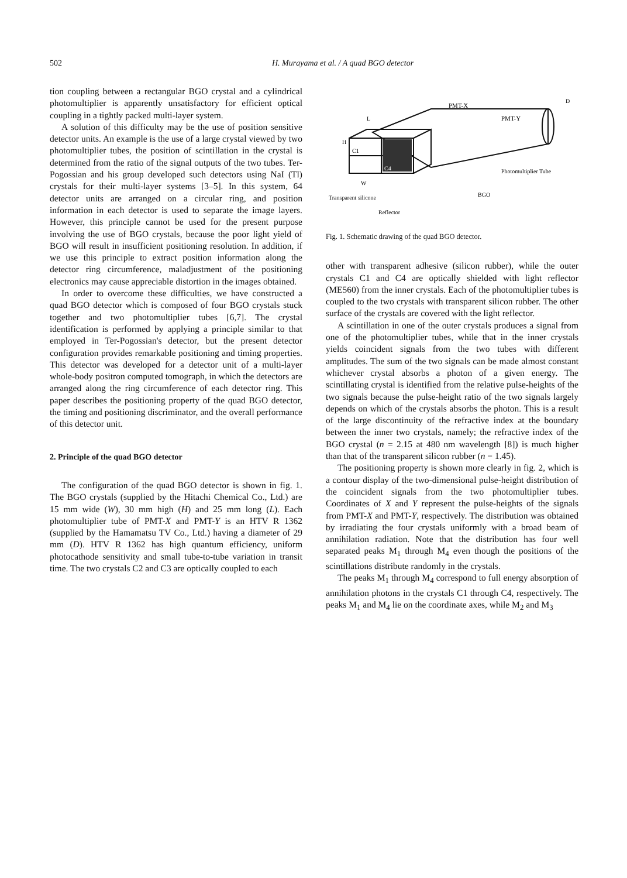502 H. Murayama et al. / A quad BGO detector
tion coupling between a rectangular BGO crystal and a cylindrical photomultiplier is apparently unsatisfactory for efficient optical coupling in a tightly packed multi-layer system.
A solution of this difficulty may be the use of position sensitive detector units. An example is the use of a large crystal viewed by two photomultiplier tubes, the position of scintillation in the crystal is determined from the ratio of the signal outputs of the two tubes. Ter-Pogossian and his group developed such detectors using NaI (Tl) crystals for their multi-layer systems [3–5]. In this system, 64 detector units are arranged on a circular ring, and position information in each detector is used to separate the image layers. However, this principle cannot be used for the present purpose involving the use of BGO crystals, because the poor light yield of BGO will result in insufficient positioning resolution. In addition, if we use this principle to extract position information along the detector ring circumference, maladjustment of the positioning electronics may cause appreciable distortion in the images obtained.
In order to overcome these difficulties, we have constructed a quad BGO detector which is composed of four BGO crystals stuck together and two photomultiplier tubes [6,7]. The crystal identification is performed by applying a principle similar to that employed in Ter-Pogossian's detector, but the present detector configuration provides remarkable positioning and timing properties. This detector was developed for a detector unit of a multi-layer whole-body positron computed tomograph, in which the detectors are arranged along the ring circumference of each detector ring. This paper describes the positioning property of the quad BGO detector, the timing and positioning discriminator, and the overall performance of this detector unit.
2. Principle of the quad BGO detector
The configuration of the quad BGO detector is shown in fig. 1. The BGO crystals (supplied by the Hitachi Chemical Co., Ltd.) are 15 mm wide (W), 30 mm high (H) and 25 mm long (L). Each photomultiplier tube of PMT-X and PMT-Y is an HTV R 1362 (supplied by the Hamamatsu TV Co., Ltd.) having a diameter of 29 mm (D). HTV R 1362 has high quantum efficiency, uniform photocathode sensitivity and small tube-to-tube variation in transit time. The two crystals C2 and C3 are optically coupled to each
PMT-X
PMT-Y
C1
C4
Photomultiplier Tube
BGO
Transparent silicone
Reflector
H
L
W
D
Fig. 1. Schematic drawing of the quad BGO detector.
other with transparent adhesive (silicon rubber), while the outer crystals C1 and C4 are optically shielded with light reflector (ME560) from the inner crystals. Each of the photomultiplier tubes is coupled to the two crystals with transparent silicon rubber. The other surface of the crystals are covered with the light reflector.
A scintillation in one of the outer crystals produces a signal from one of the photomultiplier tubes, while that in the inner crystals yields coincident signals from the two tubes with different amplitudes. The sum of the two signals can be made almost constant whichever crystal absorbs a photon of a given energy. The scintillating crystal is identified from the relative pulse-heights of the two signals because the pulse-height ratio of the two signals largely depends on which of the crystals absorbs the photon. This is a result of the large discontinuity of the refractive index at the boundary between the inner two crystals, namely; the refractive index of the BGO crystal (n = 2.15 at 480 nm wavelength [8]) is much higher than that of the transparent silicon rubber (n = 1.45).
The positioning property is shown more clearly in fig. 2, which is a contour display of the two-dimensional pulse-height distribution of the coincident signals from the two photomultiplier tubes. Coordinates of X and Y represent the pulse-heights of the signals from PMT-X and PMT-Y, respectively. The distribution was obtained by irradiating the four crystals uniformly with a broad beam of annihilation radiation. Note that the distribution has four well separated peaks M<sub>1</sub> through M<sub>4</sub> even though the positions of the scintillations distribute randomly in the crystals.
The peaks M<sub>1</sub> through M<sub>4</sub> correspond to full energy absorption of annihilation photons in the crystals C1 through C4, respectively. The peaks M<sub>1</sub> and M<sub>4</sub> lie on the coordinate axes, while M<sub>2</sub> and M<sub>3</sub>